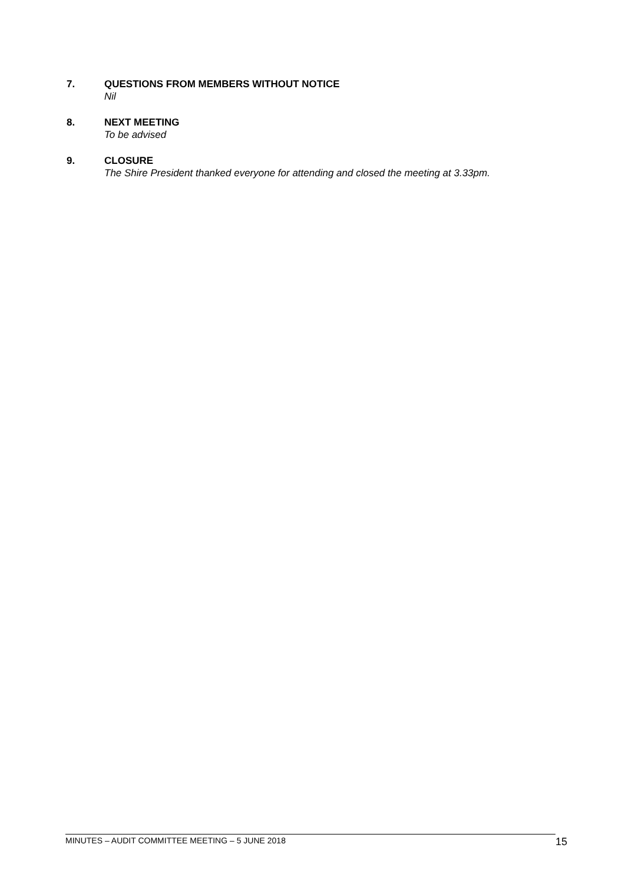7. QUESTIONS FROM MEMBERS WITHOUT NOTICE
Nil
8. NEXT MEETING
To be advised
9. CLOSURE
The Shire President thanked everyone for attending and closed the meeting at 3.33pm.
MINUTES – AUDIT COMMITTEE MEETING – 5 JUNE 2018 15